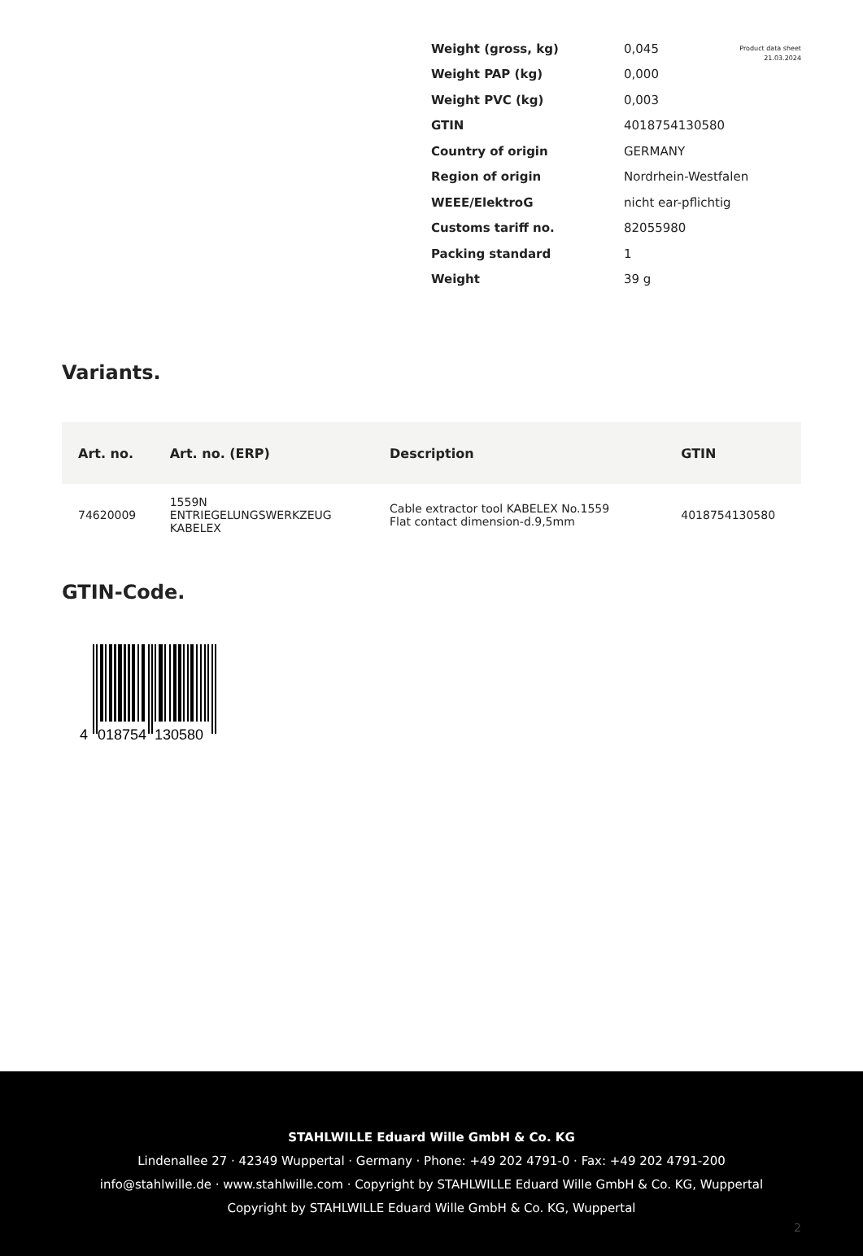Product data sheet
21.03.2024
| Weight (gross, kg) | 0,045 |
| Weight PAP (kg) | 0,000 |
| Weight PVC (kg) | 0,003 |
| GTIN | 4018754130580 |
| Country of origin | GERMANY |
| Region of origin | Nordrhein-Westfalen |
| WEEE/ElektroG | nicht ear-pflichtig |
| Customs tariff no. | 82055980 |
| Packing standard | 1 |
| Weight | 39 g |
Variants.
| Art. no. | Art. no. (ERP) | Description | GTIN |
| --- | --- | --- | --- |
| 74620009 | 1559N ENTRIEGELUNGSWERKZEUG KABELEX | Cable extractor tool KABELEX No.1559 Flat contact dimension-d.9,5mm | 4018754130580 |
GTIN-Code.
4
018754
130580
STAHLWILLE Eduard Wille GmbH & Co. KG
Lindenallee 27 · 42349 Wuppertal · Germany · Phone: +49 202 4791-0 · Fax: +49 202 4791-200
info@stahlwille.de · www.stahlwille.com · Copyright by STAHLWILLE Eduard Wille GmbH & Co. KG, Wuppertal
Copyright by STAHLWILLE Eduard Wille GmbH & Co. KG, Wuppertal
2